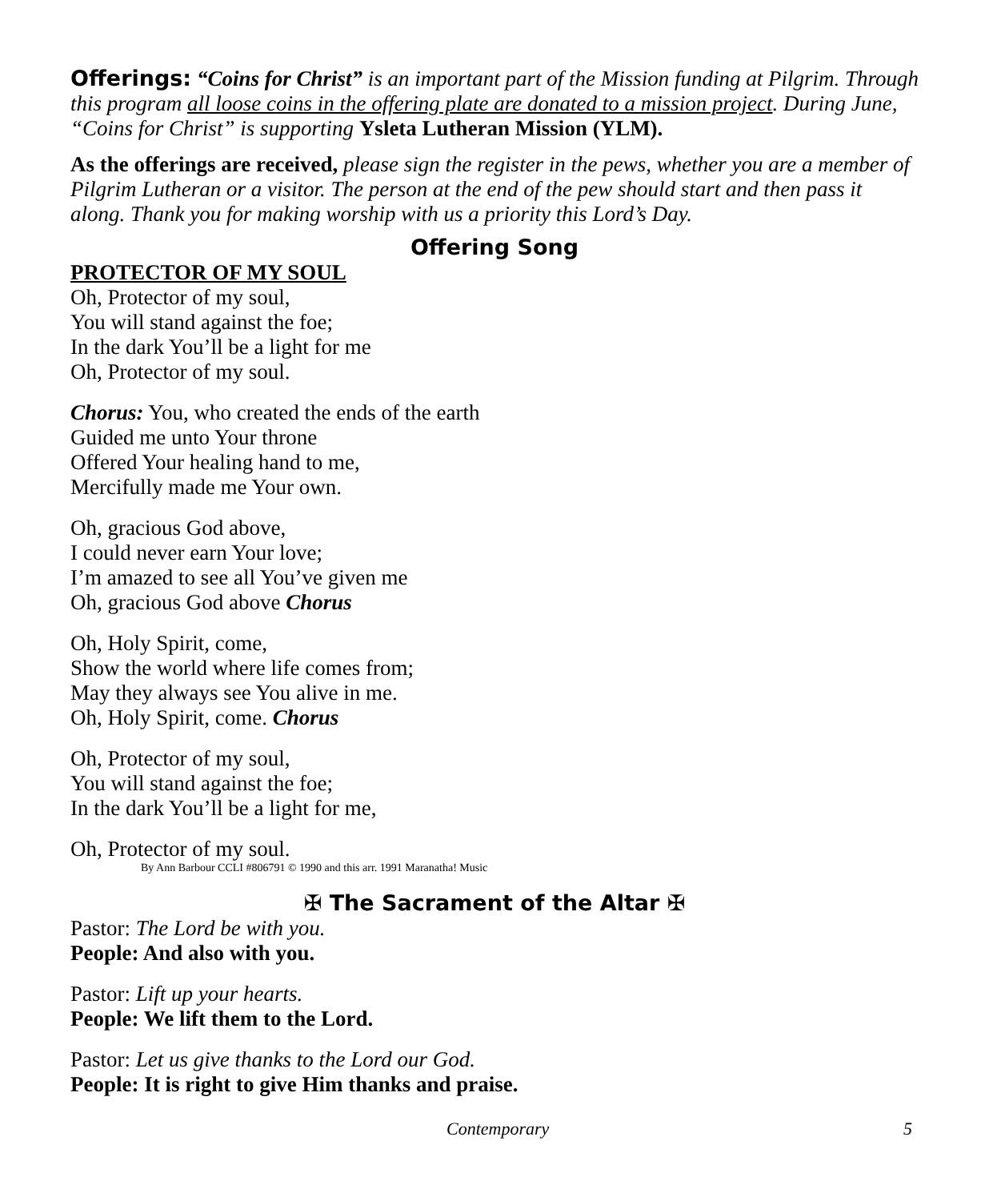Offerings: “Coins for Christ” is an important part of the Mission funding at Pilgrim. Through this program all loose coins in the offering plate are donated to a mission project. During June, “Coins for Christ” is supporting Ysleta Lutheran Mission (YLM).
As the offerings are received, please sign the register in the pews, whether you are a member of Pilgrim Lutheran or a visitor. The person at the end of the pew should start and then pass it along. Thank you for making worship with us a priority this Lord’s Day.
Offering Song
PROTECTOR OF MY SOUL
Oh, Protector of my soul,
You will stand against the foe;
In the dark You’ll be a light for me
Oh, Protector of my soul.
Chorus: You, who created the ends of the earth
Guided me unto Your throne
Offered Your healing hand to me,
Mercifully made me Your own.
Oh, gracious God above,
I could never earn Your love;
I’m amazed to see all You’ve given me
Oh, gracious God above Chorus
Oh, Holy Spirit, come,
Show the world where life comes from;
May they always see You alive in me.
Oh, Holy Spirit, come. Chorus
Oh, Protector of my soul,
You will stand against the foe;
In the dark You’ll be a light for me,
Oh, Protector of my soul.
By Ann Barbour CCLI #806791 © 1990 and this arr. 1991 Maranatha! Music
✠ The Sacrament of the Altar ✠
Pastor: The Lord be with you.
People: And also with you.
Pastor: Lift up your hearts.
People: We lift them to the Lord.
Pastor: Let us give thanks to the Lord our God.
People: It is right to give Him thanks and praise.
Contemporary 5